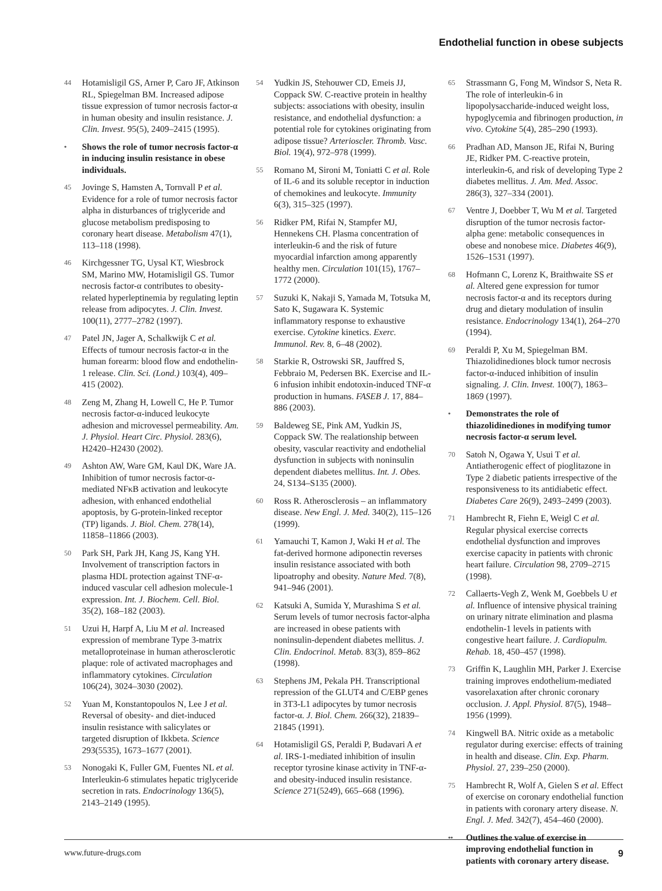Endothelial function in obese subjects
44 Hotamisligil GS, Arner P, Caro JF, Atkinson RL, Spiegelman BM. Increased adipose tissue expression of tumor necrosis factor-α in human obesity and insulin resistance. J. Clin. Invest. 95(5), 2409–2415 (1995).
• Shows the role of tumor necrosis factor-α in inducing insulin resistance in obese individuals.
45 Jovinge S, Hamsten A, Tornvall P et al. Evidence for a role of tumor necrosis factor alpha in disturbances of triglyceride and glucose metabolism predisposing to coronary heart disease. Metabolism 47(1), 113–118 (1998).
46 Kirchgessner TG, Uysal KT, Wiesbrock SM, Marino MW, Hotamisligil GS. Tumor necrosis factor-α contributes to obesity-related hyperleptinemia by regulating leptin release from adipocytes. J. Clin. Invest. 100(11), 2777–2782 (1997).
47 Patel JN, Jager A, Schalkwijk C et al. Effects of tumour necrosis factor-α in the human forearm: blood flow and endothelin-1 release. Clin. Sci. (Lond.) 103(4), 409–415 (2002).
48 Zeng M, Zhang H, Lowell C, He P. Tumor necrosis factor-α-induced leukocyte adhesion and microvessel permeability. Am. J. Physiol. Heart Circ. Physiol. 283(6), H2420–H2430 (2002).
49 Ashton AW, Ware GM, Kaul DK, Ware JA. Inhibition of tumor necrosis factor-α-mediated NFκB activation and leukocyte adhesion, with enhanced endothelial apoptosis, by G-protein-linked receptor (TP) ligands. J. Biol. Chem. 278(14), 11858–11866 (2003).
50 Park SH, Park JH, Kang JS, Kang YH. Involvement of transcription factors in plasma HDL protection against TNF-α-induced vascular cell adhesion molecule-1 expression. Int. J. Biochem. Cell. Biol. 35(2), 168–182 (2003).
51 Uzui H, Harpf A, Liu M et al. Increased expression of membrane Type 3-matrix metalloproteinase in human atherosclerotic plaque: role of activated macrophages and inflammatory cytokines. Circulation 106(24), 3024–3030 (2002).
52 Yuan M, Konstantopoulos N, Lee J et al. Reversal of obesity- and diet-induced insulin resistance with salicylates or targeted disruption of Ikkbeta. Science 293(5535), 1673–1677 (2001).
53 Nonogaki K, Fuller GM, Fuentes NL et al. Interleukin-6 stimulates hepatic triglyceride secretion in rats. Endocrinology 136(5), 2143–2149 (1995).
54 Yudkin JS, Stehouwer CD, Emeis JJ, Coppack SW. C-reactive protein in healthy subjects: associations with obesity, insulin resistance, and endothelial dysfunction: a potential role for cytokines originating from adipose tissue? Arterioscler. Thromb. Vasc. Biol. 19(4), 972–978 (1999).
55 Romano M, Sironi M, Toniatti C et al. Role of IL-6 and its soluble receptor in induction of chemokines and leukocyte. Immunity 6(3), 315–325 (1997).
56 Ridker PM, Rifai N, Stampfer MJ, Hennekens CH. Plasma concentration of interleukin-6 and the risk of future myocardial infarction among apparently healthy men. Circulation 101(15), 1767–1772 (2000).
57 Suzuki K, Nakaji S, Yamada M, Totsuka M, Sato K, Sugawara K. Systemic inflammatory response to exhaustive exercise. Cytokine kinetics. Exerc. Immunol. Rev. 8, 6–48 (2002).
58 Starkie R, Ostrowski SR, Jauffred S, Febbraio M, Pedersen BK. Exercise and IL-6 infusion inhibit endotoxin-induced TNF-α production in humans. FASEB J. 17, 884–886 (2003).
59 Baldeweg SE, Pink AM, Yudkin JS, Coppack SW. The realationship between obesity, vascular reactivity and endothelial dysfunction in subjects with noninsulin dependent diabetes mellitus. Int. J. Obes. 24, S134–S135 (2000).
60 Ross R. Atherosclerosis – an inflammatory disease. New Engl. J. Med. 340(2), 115–126 (1999).
61 Yamauchi T, Kamon J, Waki H et al. The fat-derived hormone adiponectin reverses insulin resistance associated with both lipoatrophy and obesity. Nature Med. 7(8), 941–946 (2001).
62 Katsuki A, Sumida Y, Murashima S et al. Serum levels of tumor necrosis factor-alpha are increased in obese patients with noninsulin-dependent diabetes mellitus. J. Clin. Endocrinol. Metab. 83(3), 859–862 (1998).
63 Stephens JM, Pekala PH. Transcriptional repression of the GLUT4 and C/EBP genes in 3T3-L1 adipocytes by tumor necrosis factor-α. J. Biol. Chem. 266(32), 21839–21845 (1991).
64 Hotamisligil GS, Peraldi P, Budavari A et al. IRS-1-mediated inhibition of insulin receptor tyrosine kinase activity in TNF-α- and obesity-induced insulin resistance. Science 271(5249), 665–668 (1996).
65 Strassmann G, Fong M, Windsor S, Neta R. The role of interleukin-6 in lipopolysaccharide-induced weight loss, hypoglycemia and fibrinogen production, in vivo. Cytokine 5(4), 285–290 (1993).
66 Pradhan AD, Manson JE, Rifai N, Buring JE, Ridker PM. C-reactive protein, interleukin-6, and risk of developing Type 2 diabetes mellitus. J. Am. Med. Assoc. 286(3), 327–334 (2001).
67 Ventre J, Doebber T, Wu M et al. Targeted disruption of the tumor necrosis factor-alpha gene: metabolic consequences in obese and nonobese mice. Diabetes 46(9), 1526–1531 (1997).
68 Hofmann C, Lorenz K, Braithwaite SS et al. Altered gene expression for tumor necrosis factor-α and its receptors during drug and dietary modulation of insulin resistance. Endocrinology 134(1), 264–270 (1994).
69 Peraldi P, Xu M, Spiegelman BM. Thiazolidinediones block tumor necrosis factor-α-induced inhibition of insulin signaling. J. Clin. Invest. 100(7), 1863–1869 (1997).
• Demonstrates the role of thiazolidinediones in modifying tumor necrosis factor-α serum level.
70 Satoh N, Ogawa Y, Usui T et al. Antiatherogenic effect of pioglitazone in Type 2 diabetic patients irrespective of the responsiveness to its antidiabetic effect. Diabetes Care 26(9), 2493–2499 (2003).
71 Hambrecht R, Fiehn E, Weigl C et al. Regular physical exercise corrects endothelial dysfunction and improves exercise capacity in patients with chronic heart failure. Circulation 98, 2709–2715 (1998).
72 Callaerts-Vegh Z, Wenk M, Goebbels U et al. Influence of intensive physical training on urinary nitrate elimination and plasma endothelin-1 levels in patients with congestive heart failure. J. Cardiopulm. Rehab. 18, 450–457 (1998).
73 Griffin K, Laughlin MH, Parker J. Exercise training improves endothelium-mediated vasorelaxation after chronic coronary occlusion. J. Appl. Physiol. 87(5), 1948–1956 (1999).
74 Kingwell BA. Nitric oxide as a metabolic regulator during exercise: effects of training in health and disease. Clin. Exp. Pharm. Physiol. 27, 239–250 (2000).
75 Hambrecht R, Wolf A, Gielen S et al. Effect of exercise on coronary endothelial function in patients with coronary artery disease. N. Engl. J. Med. 342(7), 454–460 (2000).
•• Outlines the value of exercise in improving endothelial function in patients with coronary artery disease.
www.future-drugs.com 9